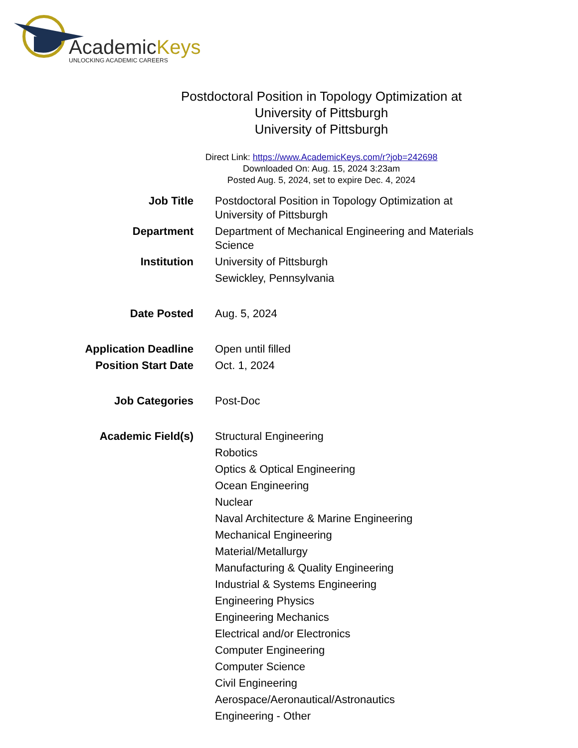AcademicKeys
UNLOCKING ACADEMIC CAREERS
Postdoctoral Position in Topology Optimization at
University of Pittsburgh
University of Pittsburgh
Direct Link: https://www.AcademicKeys.com/r?job=242698
Downloaded On: Aug. 15, 2024 3:23am
Posted Aug. 5, 2024, set to expire Dec. 4, 2024
| Job Title | Postdoctoral Position in Topology Optimization at University of Pittsburgh |
| Department | Department of Mechanical Engineering and Materials Science |
| Institution | University of Pittsburgh Sewickley, Pennsylvania |
| Date Posted | Aug. 5, 2024 |
| Application Deadline | Open until filled |
| Position Start Date | Oct. 1, 2024 |
| Job Categories | Post-Doc |
| Academic Field(s) | Structural Engineering Robotics Optics & Optical Engineering Ocean Engineering Nuclear Naval Architecture & Marine Engineering Mechanical Engineering Material/Metallurgy Manufacturing & Quality Engineering Industrial & Systems Engineering Engineering Physics Engineering Mechanics Electrical and/or Electronics Computer Engineering Computer Science Civil Engineering Aerospace/Aeronautical/Astronautics Engineering - Other |